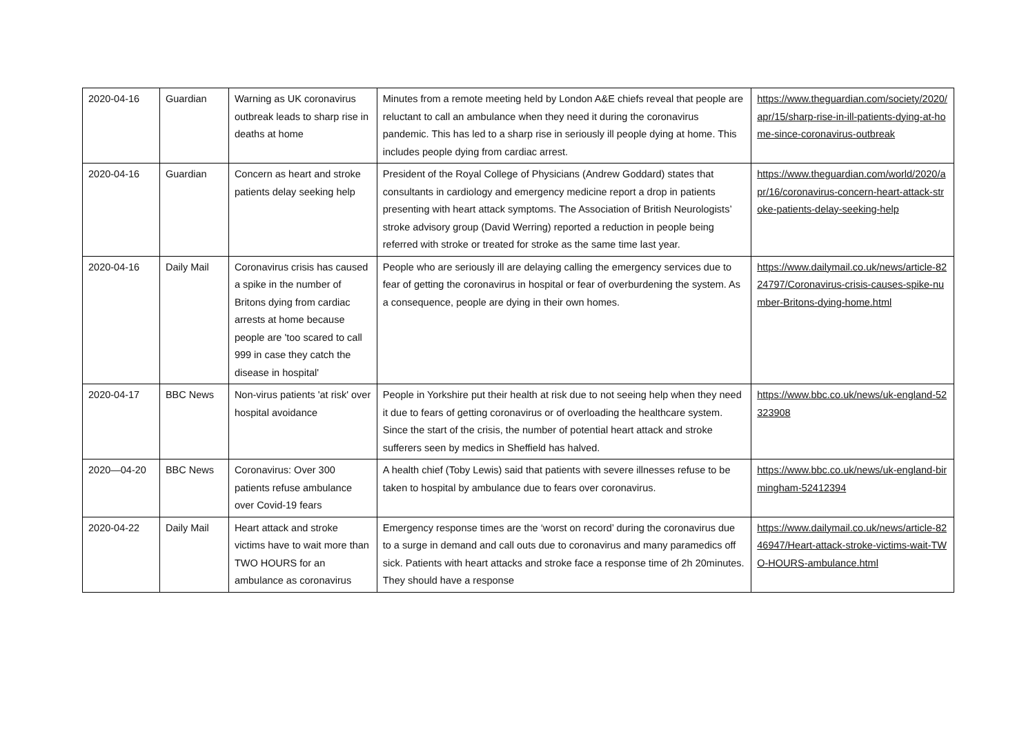| 2020-04-16 | Guardian | Warning as UK coronavirus outbreak leads to sharp rise in deaths at home | Minutes from a remote meeting held by London A&E chiefs reveal that people are reluctant to call an ambulance when they need it during the coronavirus pandemic. This has led to a sharp rise in seriously ill people dying at home. This includes people dying from cardiac arrest. | https://www.theguardian.com/society/2020/apr/15/sharp-rise-in-ill-patients-dying-at-home-since-coronavirus-outbreak |
| 2020-04-16 | Guardian | Concern as heart and stroke patients delay seeking help | President of the Royal College of Physicians (Andrew Goddard) states that consultants in cardiology and emergency medicine report a drop in patients presenting with heart attack symptoms. The Association of British Neurologists’ stroke advisory group (David Werring) reported a reduction in people being referred with stroke or treated for stroke as the same time last year. | https://www.theguardian.com/world/2020/apr/16/coronavirus-concern-heart-attack-stroke-patients-delay-seeking-help |
| 2020-04-16 | Daily Mail | Coronavirus crisis has caused a spike in the number of Britons dying from cardiac arrests at home because people are 'too scared to call 999 in case they catch the disease in hospital' | People who are seriously ill are delaying calling the emergency services due to fear of getting the coronavirus in hospital or fear of overburdening the system. As a consequence, people are dying in their own homes. | https://www.dailymail.co.uk/news/article-8224797/Coronavirus-crisis-causes-spike-number-Britons-dying-home.html |
| 2020-04-17 | BBC News | Non-virus patients 'at risk' over hospital avoidance | People in Yorkshire put their health at risk due to not seeing help when they need it due to fears of getting coronavirus or of overloading the healthcare system. Since the start of the crisis, the number of potential heart attack and stroke sufferers seen by medics in Sheffield has halved. | https://www.bbc.co.uk/news/uk-england-52323908 |
| 2020—04-20 | BBC News | Coronavirus: Over 300 patients refuse ambulance over Covid-19 fears | A health chief (Toby Lewis) said that patients with severe illnesses refuse to be taken to hospital by ambulance due to fears over coronavirus. | https://www.bbc.co.uk/news/uk-england-birmingham-52412394 |
| 2020-04-22 | Daily Mail | Heart attack and stroke victims have to wait more than TWO HOURS for an ambulance as coronavirus | Emergency response times are the ‘worst on record’ during the coronavirus due to a surge in demand and call outs due to coronavirus and many paramedics off sick. Patients with heart attacks and stroke face a response time of 2h 20minutes. They should have a response | https://www.dailymail.co.uk/news/article-8246947/Heart-attack-stroke-victims-wait-TWO-HOURS-ambulance.html |